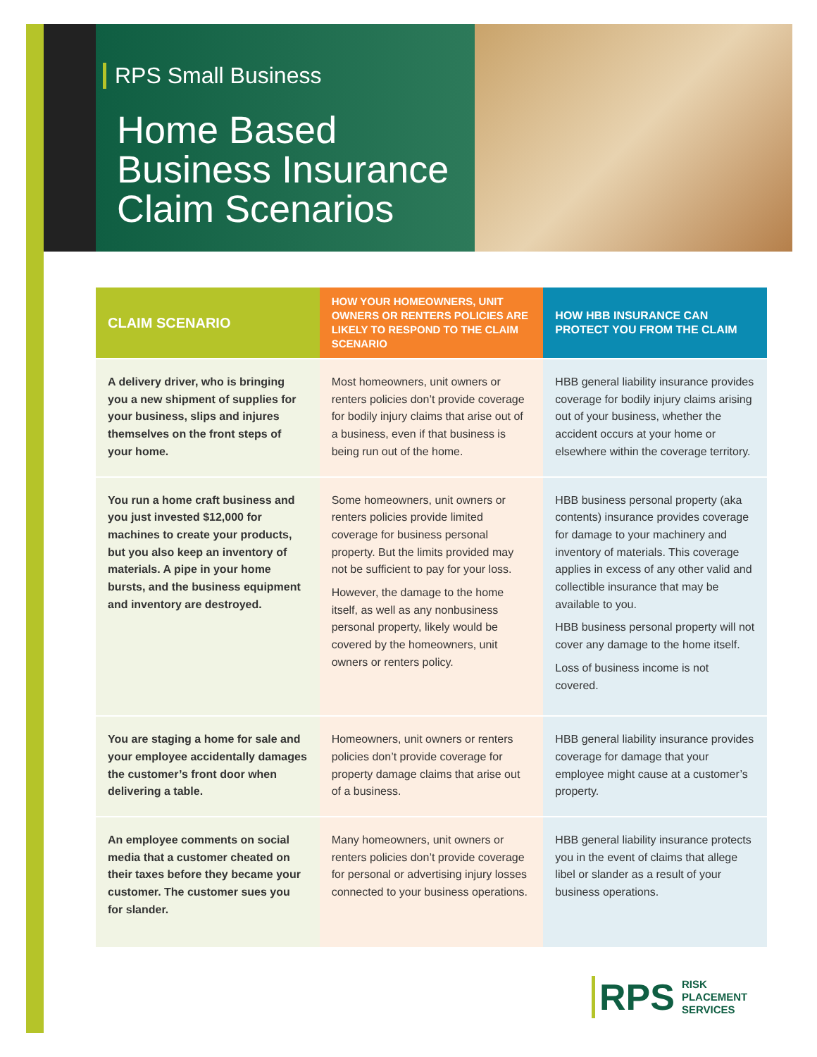RPS Small Business
Home Based
Business Insurance
Claim Scenarios
| CLAIM SCENARIO | HOW YOUR HOMEOWNERS, UNIT OWNERS OR RENTERS POLICIES ARE LIKELY TO RESPOND TO THE CLAIM SCENARIO | HOW HBB INSURANCE CAN PROTECT YOU FROM THE CLAIM |
| --- | --- | --- |
| A delivery driver, who is bringing you a new shipment of supplies for your business, slips and injures themselves on the front steps of your home. | Most homeowners, unit owners or renters policies don’t provide coverage for bodily injury claims that arise out of a business, even if that business is being run out of the home. | HBB general liability insurance provides coverage for bodily injury claims arising out of your business, whether the accident occurs at your home or elsewhere within the coverage territory. |
| You run a home craft business and you just invested $12,000 for machines to create your products, but you also keep an inventory of materials. A pipe in your home bursts, and the business equipment and inventory are destroyed. | Some homeowners, unit owners or renters policies provide limited coverage for business personal property. But the limits provided may not be sufficient to pay for your loss. However, the damage to the home itself, as well as any nonbusiness personal property, likely would be covered by the homeowners, unit owners or renters policy. | HBB business personal property (aka contents) insurance provides coverage for damage to your machinery and inventory of materials. This coverage applies in excess of any other valid and collectible insurance that may be available to you. HBB business personal property will not cover any damage to the home itself. Loss of business income is not covered. |
| You are staging a home for sale and your employee accidentally damages the customer’s front door when delivering a table. | Homeowners, unit owners or renters policies don’t provide coverage for property damage claims that arise out of a business. | HBB general liability insurance provides coverage for damage that your employee might cause at a customer’s property. |
| An employee comments on social media that a customer cheated on their taxes before they became your customer. The customer sues you for slander. | Many homeowners, unit owners or renters policies don’t provide coverage for personal or advertising injury losses connected to your business operations. | HBB general liability insurance protects you in the event of claims that allege libel or slander as a result of your business operations. |
RPS RISK
PLACEMENT
SERVICES